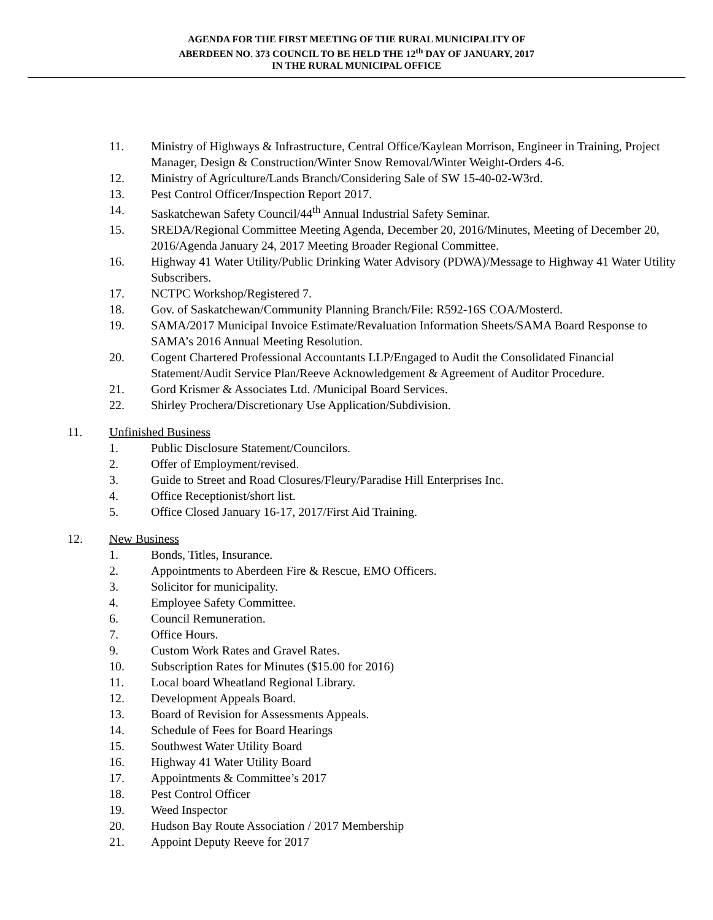AGENDA FOR THE FIRST MEETING OF THE RURAL MUNICIPALITY OF
ABERDEEN NO. 373 COUNCIL TO BE HELD THE 12<sup>th</sup> DAY OF JANUARY, 2017
IN THE RURAL MUNICIPAL OFFICE
11. Ministry of Highways & Infrastructure, Central Office/Kaylean Morrison, Engineer in Training, Project Manager, Design & Construction/Winter Snow Removal/Winter Weight-Orders 4-6.
12. Ministry of Agriculture/Lands Branch/Considering Sale of SW 15-40-02-W3rd.
13. Pest Control Officer/Inspection Report 2017.
14. Saskatchewan Safety Council/44<sup>th</sup> Annual Industrial Safety Seminar.
15. SREDA/Regional Committee Meeting Agenda, December 20, 2016/Minutes, Meeting of December 20, 2016/Agenda January 24, 2017 Meeting Broader Regional Committee.
16. Highway 41 Water Utility/Public Drinking Water Advisory (PDWA)/Message to Highway 41 Water Utility Subscribers.
17. NCTPC Workshop/Registered 7.
18. Gov. of Saskatchewan/Community Planning Branch/File: R592-16S COA/Mosterd.
19. SAMA/2017 Municipal Invoice Estimate/Revaluation Information Sheets/SAMA Board Response to SAMA’s 2016 Annual Meeting Resolution.
20. Cogent Chartered Professional Accountants LLP/Engaged to Audit the Consolidated Financial Statement/Audit Service Plan/Reeve Acknowledgement & Agreement of Auditor Procedure.
21. Gord Krismer & Associates Ltd. /Municipal Board Services.
22. Shirley Prochera/Discretionary Use Application/Subdivision.
11. Unfinished Business
1. Public Disclosure Statement/Councilors.
2. Offer of Employment/revised.
3. Guide to Street and Road Closures/Fleury/Paradise Hill Enterprises Inc.
4. Office Receptionist/short list.
5. Office Closed January 16-17, 2017/First Aid Training.
12. New Business
1. Bonds, Titles, Insurance.
2. Appointments to Aberdeen Fire & Rescue, EMO Officers.
3. Solicitor for municipality.
4. Employee Safety Committee.
6. Council Remuneration.
7. Office Hours.
9. Custom Work Rates and Gravel Rates.
10. Subscription Rates for Minutes ($15.00 for 2016)
11. Local board Wheatland Regional Library.
12. Development Appeals Board.
13. Board of Revision for Assessments Appeals.
14. Schedule of Fees for Board Hearings
15. Southwest Water Utility Board
16. Highway 41 Water Utility Board
17. Appointments & Committee’s 2017
18. Pest Control Officer
19. Weed Inspector
20. Hudson Bay Route Association / 2017 Membership
21. Appoint Deputy Reeve for 2017